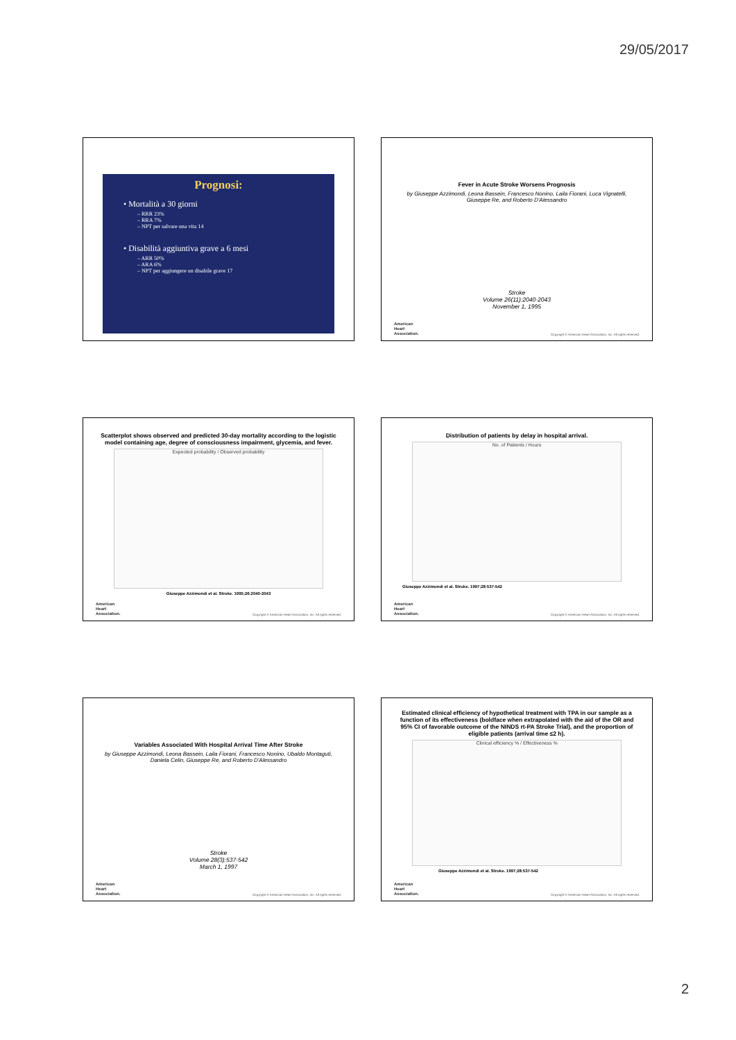29/05/2017
Prognosi:
• Mortalità a 30 giorni
– RRR 23%
– RRA 7%
– NPT per salvare una vita 14
• Disabilità aggiuntiva grave a 6 mesi
– ARR 50%
– ARA 6%
– NPT per aggiungere un disabile grave 17
Fever in Acute Stroke Worsens Prognosis
by Giuseppe Azzimondi, Leona Bassein, Francesco Nonino, Laila Fiorani, Luca Vignatelli, Giuseppe Re, and Roberto D'Alessandro
Stroke
Volume 26(11):2040-2043
November 1, 1995
American
Heart
Association.
Copyright © American Heart Association, Inc. All rights reserved.
Scatterplot shows observed and predicted 30-day mortality according to the logistic model containing age, degree of consciousness impairment, glycemia, and fever.
Expected probability / Observed probability
Giuseppe Azzimondi et al. Stroke. 1995;26:2040-2043
American
Heart
Association.
Copyright © American Heart Association, Inc. All rights reserved.
Distribution of patients by delay in hospital arrival.
No. of Patients / Hours
Giuseppe Azzimondi et al. Stroke. 1997;28:537-542
American
Heart
Association.
Copyright © American Heart Association, Inc. All rights reserved.
Variables Associated With Hospital Arrival Time After Stroke
by Giuseppe Azzimondi, Leona Bassein, Laila Fiorani, Francesco Nonino, Ubaldo Montaguti, Daniela Celin, Giuseppe Re, and Roberto D'Alessandro
Stroke
Volume 28(3):537-542
March 1, 1997
American
Heart
Association.
Copyright © American Heart Association, Inc. All rights reserved.
Estimated clinical efficiency of hypothetical treatment with TPA in our sample as a function of its effectiveness (boldface when extrapolated with the aid of the OR and 95% CI of favorable outcome of the NINDS rt-PA Stroke Trial), and the proportion of eligible patients (arrival time ≤2 h).
Clinical efficiency % / Effectiveness %
Giuseppe Azzimondi et al. Stroke. 1997;28:537-542
American
Heart
Association.
Copyright © American Heart Association, Inc. All rights reserved.
2